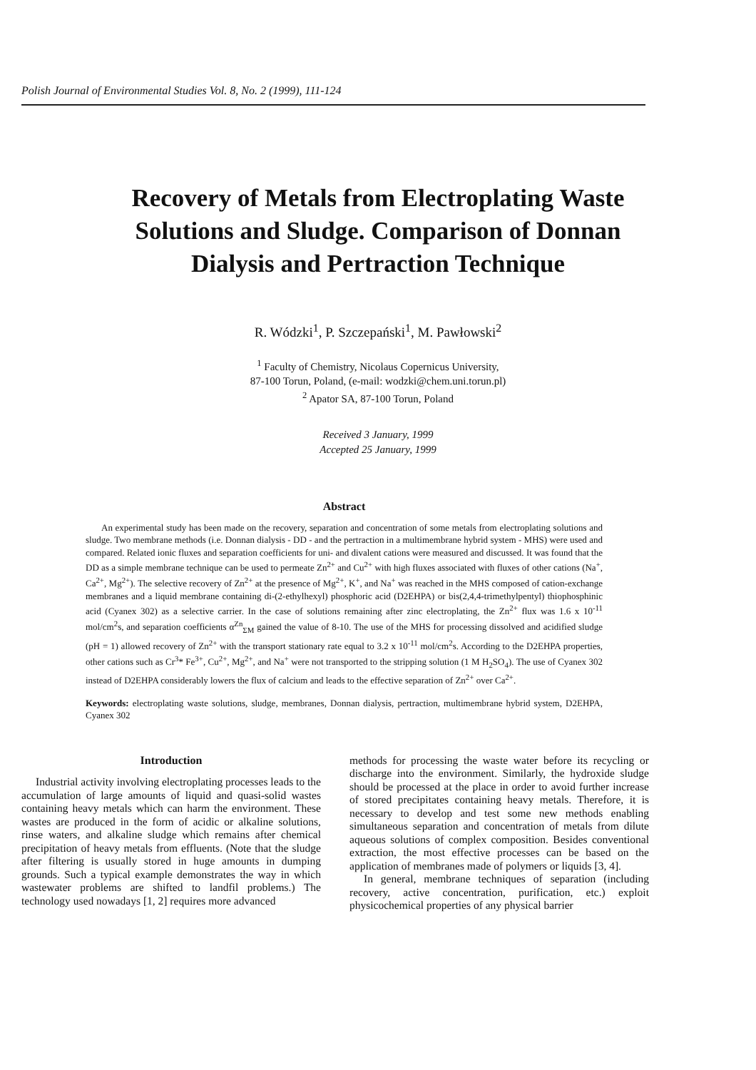Polish Journal of Environmental Studies Vol. 8, No. 2 (1999), 111-124
Recovery of Metals from Electroplating Waste Solutions and Sludge. Comparison of Donnan Dialysis and Pertraction Technique
R. Wódzki<sup>1</sup>, P. Szczepański<sup>1</sup>, M. Pawłowski<sup>2</sup>
<sup>1</sup> Faculty of Chemistry, Nicolaus Copernicus University,
87-100 Torun, Poland, (e-mail: wodzki@chem.uni.torun.pl)
<sup>2</sup> Apator SA, 87-100 Torun, Poland
Received 3 January, 1999
Accepted 25 January, 1999
Abstract
An experimental study has been made on the recovery, separation and concentration of some metals from electroplating solutions and sludge. Two membrane methods (i.e. Donnan dialysis - DD - and the pertraction in a multimembrane hybrid system - MHS) were used and compared. Related ionic fluxes and separation coefficients for uni- and divalent cations were measured and discussed. It was found that the DD as a simple membrane technique can be used to permeate Zn<sup>2+</sup> and Cu<sup>2+</sup> with high fluxes associated with fluxes of other cations (Na<sup>+</sup>, Ca<sup>2+</sup>, Mg<sup>2+</sup>). The selective recovery of Zn<sup>2+</sup> at the presence of Mg<sup>2+</sup>, K<sup>+</sup>, and Na<sup>+</sup> was reached in the MHS composed of cation-exchange membranes and a liquid membrane containing di-(2-ethylhexyl) phosphoric acid (D2EHPA) or bis(2,4,4-trimethylpentyl) thiophosphinic acid (Cyanex 302) as a selective carrier. In the case of solutions remaining after zinc electroplating, the Zn<sup>2+</sup> flux was 1.6 x 10<sup>-11</sup> mol/cm<sup>2</sup>s, and separation coefficients α<sup>Zn</sup><sub>ΣM</sub> gained the value of 8-10. The use of the MHS for processing dissolved and acidified sludge (pH = 1) allowed recovery of Zn<sup>2+</sup> with the transport stationary rate equal to 3.2 x 10<sup>-11</sup> mol/cm<sup>2</sup>s. According to the D2EHPA properties, other cations such as Cr<sup>3</sup>* Fe<sup>3+</sup>, Cu<sup>2+</sup>, Mg<sup>2+</sup>, and Na<sup>+</sup> were not transported to the stripping solution (1 M H<sub>2</sub>SO<sub>4</sub>). The use of Cyanex 302 instead of D2EHPA considerably lowers the flux of calcium and leads to the effective separation of Zn<sup>2+</sup> over Ca<sup>2+</sup>.
Keywords: electroplating waste solutions, sludge, membranes, Donnan dialysis, pertraction, multimembrane hybrid system, D2EHPA, Cyanex 302
Introduction
Industrial activity involving electroplating processes leads to the accumulation of large amounts of liquid and quasi-solid wastes containing heavy metals which can harm the environment. These wastes are produced in the form of acidic or alkaline solutions, rinse waters, and alkaline sludge which remains after chemical precipitation of heavy metals from effluents. (Note that the sludge after filtering is usually stored in huge amounts in dumping grounds. Such a typical example demonstrates the way in which wastewater problems are shifted to landfil problems.) The technology used nowadays [1, 2] requires more advanced
methods for processing the waste water before its recycling or discharge into the environment. Similarly, the hydroxide sludge should be processed at the place in order to avoid further increase of stored precipitates containing heavy metals. Therefore, it is necessary to develop and test some new methods enabling simultaneous separation and concentration of metals from dilute aqueous solutions of complex composition. Besides conventional extraction, the most effective processes can be based on the application of membranes made of polymers or liquids [3, 4].
In general, membrane techniques of separation (including recovery, active concentration, purification, etc.) exploit physicochemical properties of any physical barrier